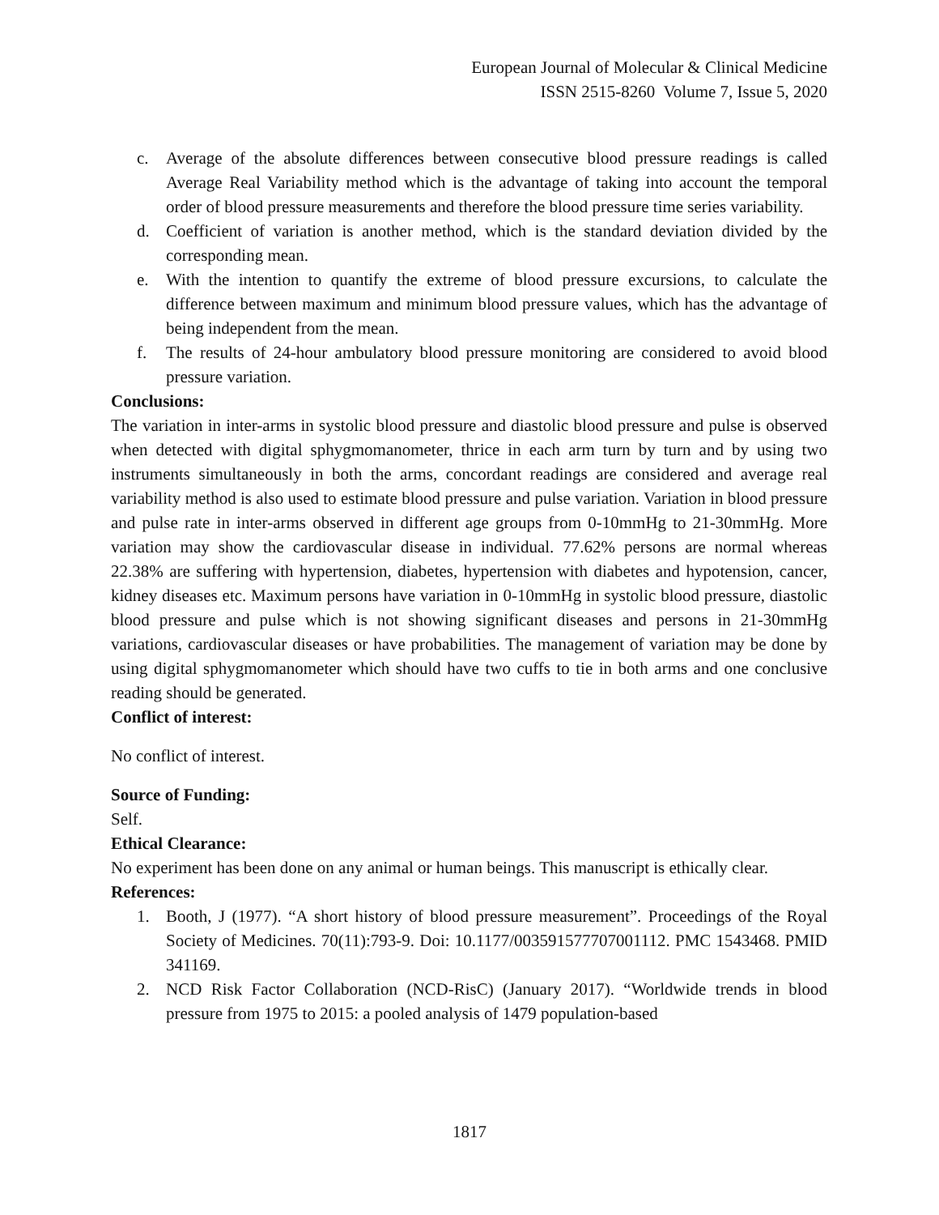European Journal of Molecular & Clinical Medicine
ISSN 2515-8260 Volume 7, Issue 5, 2020
c. Average of the absolute differences between consecutive blood pressure readings is called Average Real Variability method which is the advantage of taking into account the temporal order of blood pressure measurements and therefore the blood pressure time series variability.
d. Coefficient of variation is another method, which is the standard deviation divided by the corresponding mean.
e. With the intention to quantify the extreme of blood pressure excursions, to calculate the difference between maximum and minimum blood pressure values, which has the advantage of being independent from the mean.
f. The results of 24-hour ambulatory blood pressure monitoring are considered to avoid blood pressure variation.
Conclusions:
The variation in inter-arms in systolic blood pressure and diastolic blood pressure and pulse is observed when detected with digital sphygmomanometer, thrice in each arm turn by turn and by using two instruments simultaneously in both the arms, concordant readings are considered and average real variability method is also used to estimate blood pressure and pulse variation. Variation in blood pressure and pulse rate in inter-arms observed in different age groups from 0-10mmHg to 21-30mmHg. More variation may show the cardiovascular disease in individual. 77.62% persons are normal whereas 22.38% are suffering with hypertension, diabetes, hypertension with diabetes and hypotension, cancer, kidney diseases etc. Maximum persons have variation in 0-10mmHg in systolic blood pressure, diastolic blood pressure and pulse which is not showing significant diseases and persons in 21-30mmHg variations, cardiovascular diseases or have probabilities. The management of variation may be done by using digital sphygmomanometer which should have two cuffs to tie in both arms and one conclusive reading should be generated.
Conflict of interest:
No conflict of interest.
Source of Funding:
Self.
Ethical Clearance:
No experiment has been done on any animal or human beings. This manuscript is ethically clear.
References:
1. Booth, J (1977). “A short history of blood pressure measurement”. Proceedings of the Royal Society of Medicines. 70(11):793-9. Doi: 10.1177/003591577707001112. PMC 1543468. PMID 341169.
2. NCD Risk Factor Collaboration (NCD-RisC) (January 2017). “Worldwide trends in blood pressure from 1975 to 2015: a pooled analysis of 1479 population-based
1817